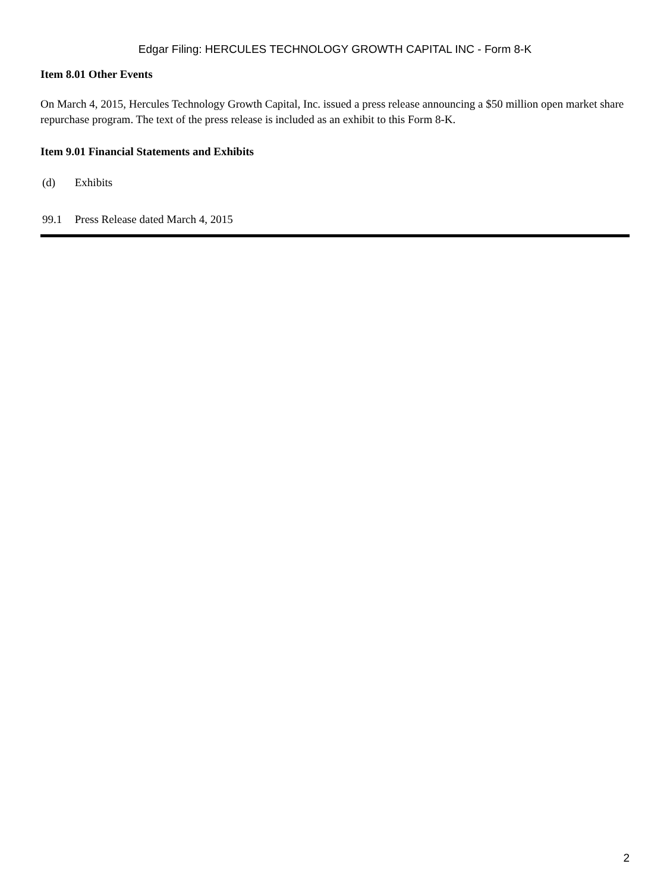Edgar Filing: HERCULES TECHNOLOGY GROWTH CAPITAL INC - Form 8-K
Item 8.01 Other Events
On March 4, 2015, Hercules Technology Growth Capital, Inc. issued a press release announcing a $50 million open market share repurchase program. The text of the press release is included as an exhibit to this Form 8-K.
Item 9.01 Financial Statements and Exhibits
(d) Exhibits
99.1 Press Release dated March 4, 2015
2